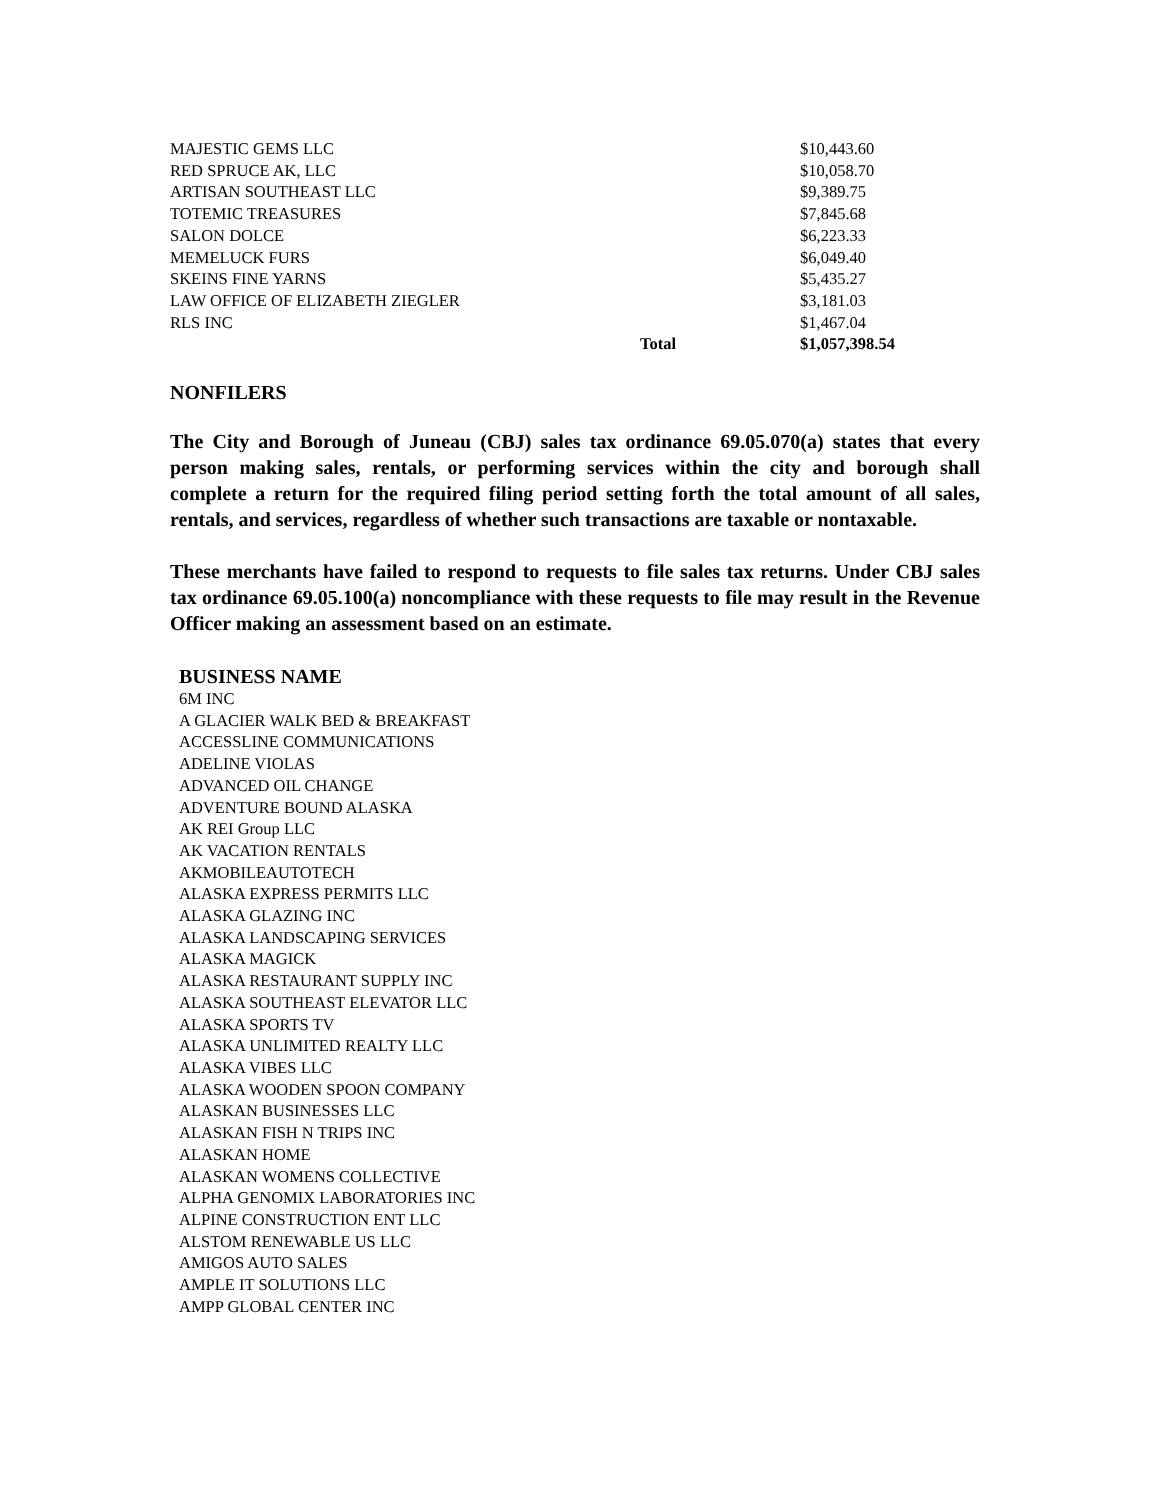| MAJESTIC GEMS LLC | | $10,443.60 |
| RED SPRUCE AK, LLC | | $10,058.70 |
| ARTISAN SOUTHEAST LLC | | $9,389.75 |
| TOTEMIC TREASURES | | $7,845.68 |
| SALON DOLCE | | $6,223.33 |
| MEMELUCK FURS | | $6,049.40 |
| SKEINS FINE YARNS | | $5,435.27 |
| LAW OFFICE OF ELIZABETH ZIEGLER | | $3,181.03 |
| RLS INC | | $1,467.04 |
| | Total | $1,057,398.54 |
NONFILERS
The City and Borough of Juneau (CBJ) sales tax ordinance 69.05.070(a) states that every person making sales, rentals, or performing services within the city and borough shall complete a return for the required filing period setting forth the total amount of all sales, rentals, and services, regardless of whether such transactions are taxable or nontaxable.
These merchants have failed to respond to requests to file sales tax returns. Under CBJ sales tax ordinance 69.05.100(a) noncompliance with these requests to file may result in the Revenue Officer making an assessment based on an estimate.
BUSINESS NAME
6M INC
A GLACIER WALK BED & BREAKFAST
ACCESSLINE COMMUNICATIONS
ADELINE VIOLAS
ADVANCED OIL CHANGE
ADVENTURE BOUND ALASKA
AK REI Group LLC
AK VACATION RENTALS
AKMOBILEAUTOTECH
ALASKA EXPRESS PERMITS LLC
ALASKA GLAZING INC
ALASKA LANDSCAPING SERVICES
ALASKA MAGICK
ALASKA RESTAURANT SUPPLY INC
ALASKA SOUTHEAST ELEVATOR LLC
ALASKA SPORTS TV
ALASKA UNLIMITED REALTY LLC
ALASKA VIBES LLC
ALASKA WOODEN SPOON COMPANY
ALASKAN BUSINESSES LLC
ALASKAN FISH N TRIPS INC
ALASKAN HOME
ALASKAN WOMENS COLLECTIVE
ALPHA GENOMIX LABORATORIES INC
ALPINE CONSTRUCTION ENT LLC
ALSTOM RENEWABLE US LLC
AMIGOS AUTO SALES
AMPLE IT SOLUTIONS LLC
AMPP GLOBAL CENTER INC